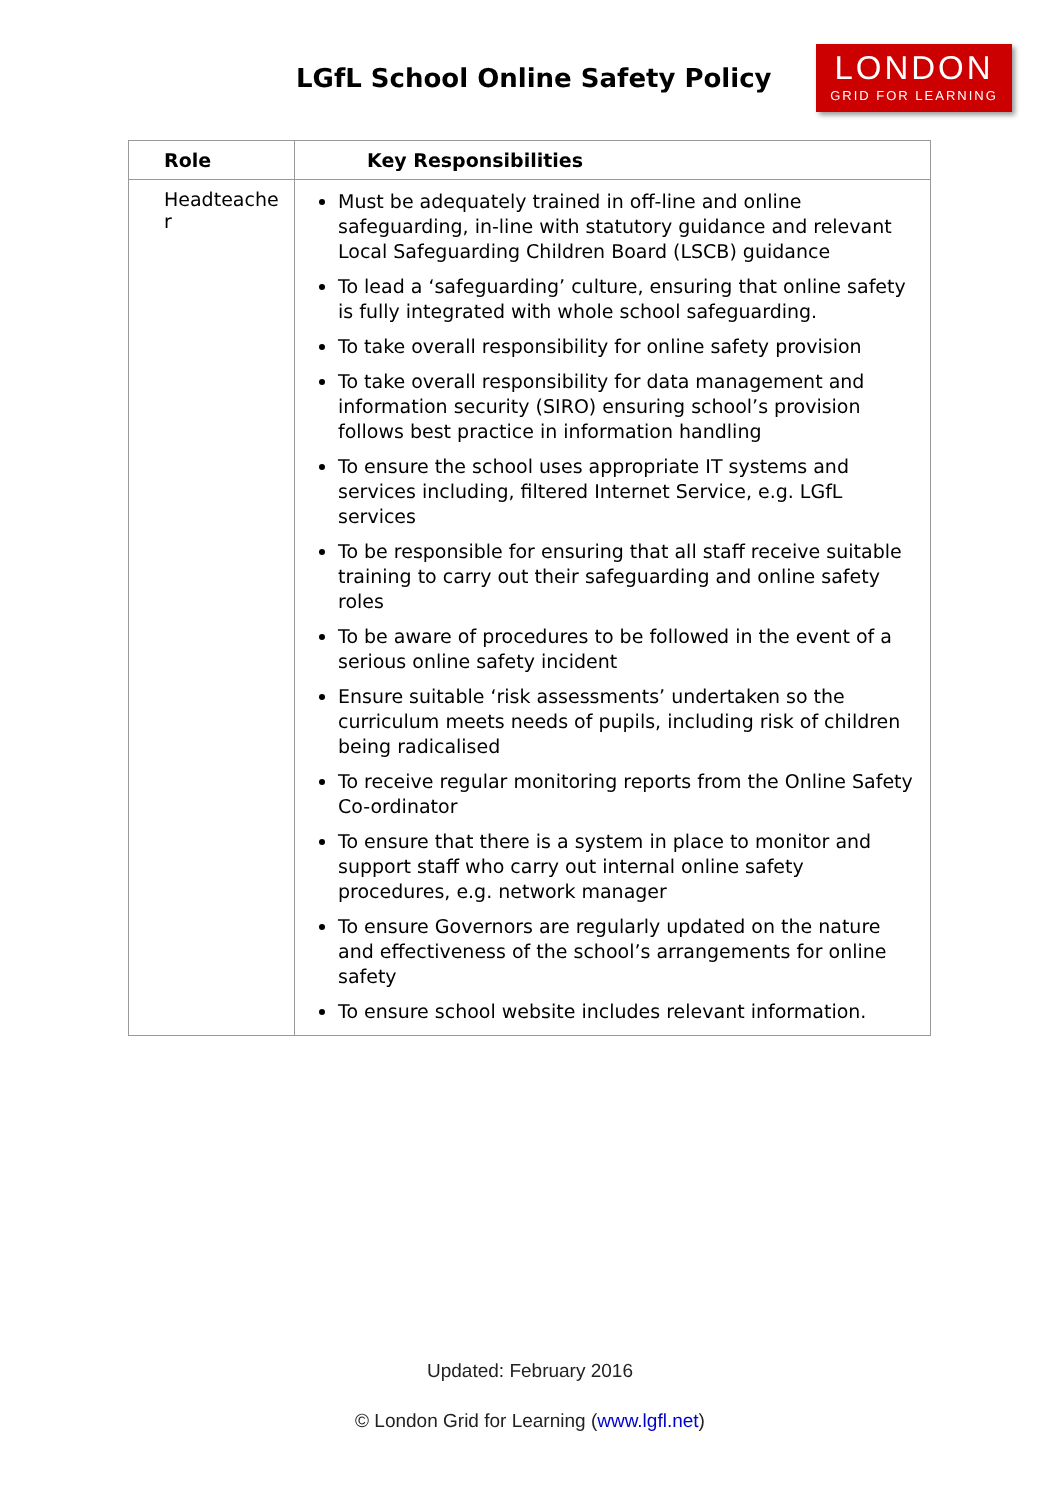LGfL School Online Safety Policy
LONDON
GRID FOR LEARNING
| Role | Key Responsibilities |
| --- | --- |
| Headteache r | Must be adequately trained in off-line and online safeguarding, in-line with statutory guidance and relevant Local Safeguarding Children Board (LSCB) guidance To lead a ‘safeguarding’ culture, ensuring that online safety is fully integrated with whole school safeguarding. To take overall responsibility for online safety provision To take overall responsibility for data management and information security (SIRO) ensuring school’s provision follows best practice in information handling To ensure the school uses appropriate IT systems and services including, filtered Internet Service, e.g. LGfL services To be responsible for ensuring that all staff receive suitable training to carry out their safeguarding and online safety roles To be aware of procedures to be followed in the event of a serious online safety incident Ensure suitable ‘risk assessments’ undertaken so the curriculum meets needs of pupils, including risk of children being radicalised To receive regular monitoring reports from the Online Safety Co-ordinator To ensure that there is a system in place to monitor and support staff who carry out internal online safety procedures, e.g. network manager To ensure Governors are regularly updated on the nature and effectiveness of the school’s arrangements for online safety To ensure school website includes relevant information. |
Updated: February 2016
© London Grid for Learning (www.lgfl.net)